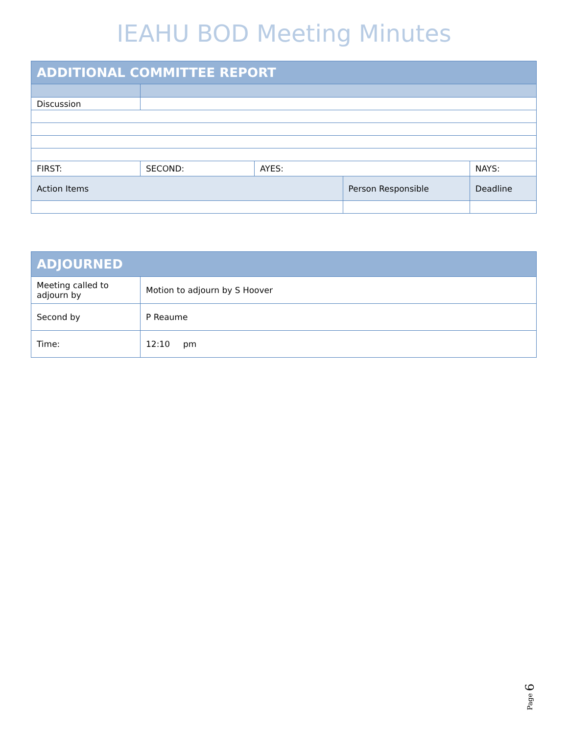IEAHU BOD Meeting Minutes
| ADDITIONAL COMMITTEE REPORT | | | | | |
| --- | --- | --- | --- | --- | --- |
| Discussion | | | | | |
| FIRST: | SECOND: | AYES: | | NAYS: | |
| Action Items | | | Person Responsible | | Deadline |
| ADJOURNED | |
| --- | --- |
| Meeting called to adjourn by | Motion to adjourn by S Hoover |
| Second by | P Reaume |
| Time: | 12:10 pm |
Page 6